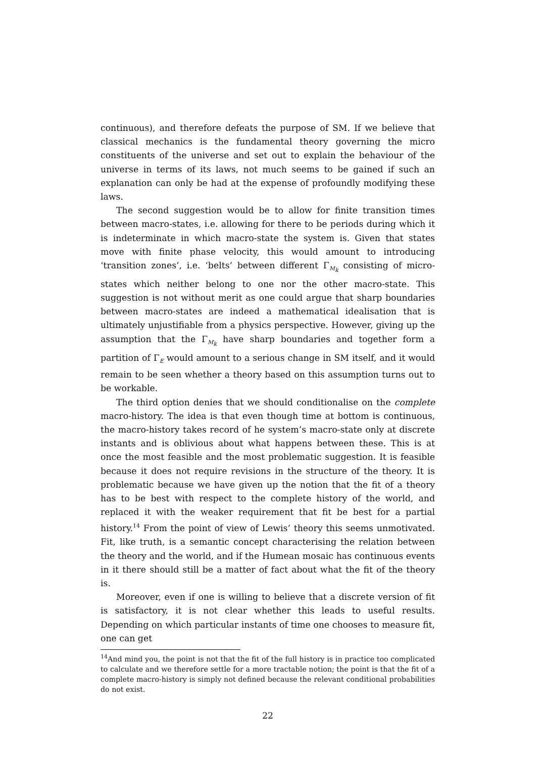continuous), and therefore defeats the purpose of SM. If we believe that classical mechanics is the fundamental theory governing the micro constituents of the universe and set out to explain the behaviour of the universe in terms of its laws, not much seems to be gained if such an explanation can only be had at the expense of profoundly modifying these laws.
The second suggestion would be to allow for finite transition times between macro-states, i.e. allowing for there to be periods during which it is indeterminate in which macro-state the system is. Given that states move with finite phase velocity, this would amount to introducing ‘transition zones’, i.e. ‘belts’ between different Γ<sub>M<sub>k</sub></sub> consisting of micro-states which neither belong to one nor the other macro-state. This suggestion is not without merit as one could argue that sharp boundaries between macro-states are indeed a mathematical idealisation that is ultimately unjustifiable from a physics perspective. However, giving up the assumption that the Γ<sub>M<sub>k</sub></sub> have sharp boundaries and together form a partition of Γ<sub>E</sub> would amount to a serious change in SM itself, and it would remain to be seen whether a theory based on this assumption turns out to be workable.
The third option denies that we should conditionalise on the complete macro-history. The idea is that even though time at bottom is continuous, the macro-history takes record of he system’s macro-state only at discrete instants and is oblivious about what happens between these. This is at once the most feasible and the most problematic suggestion. It is feasible because it does not require revisions in the structure of the theory. It is problematic because we have given up the notion that the fit of a theory has to be best with respect to the complete history of the world, and replaced it with the weaker requirement that fit be best for a partial history.<sup>14</sup> From the point of view of Lewis’ theory this seems unmotivated. Fit, like truth, is a semantic concept characterising the relation between the theory and the world, and if the Humean mosaic has continuous events in it there should still be a matter of fact about what the fit of the theory is.
Moreover, even if one is willing to believe that a discrete version of fit is satisfactory, it is not clear whether this leads to useful results. Depending on which particular instants of time one chooses to measure fit, one can get
<sup>14</sup> And mind you, the point is not that the fit of the full history is in practice too complicated to calculate and we therefore settle for a more tractable notion; the point is that the fit of a complete macro-history is simply not defined because the relevant conditional probabilities do not exist.
22